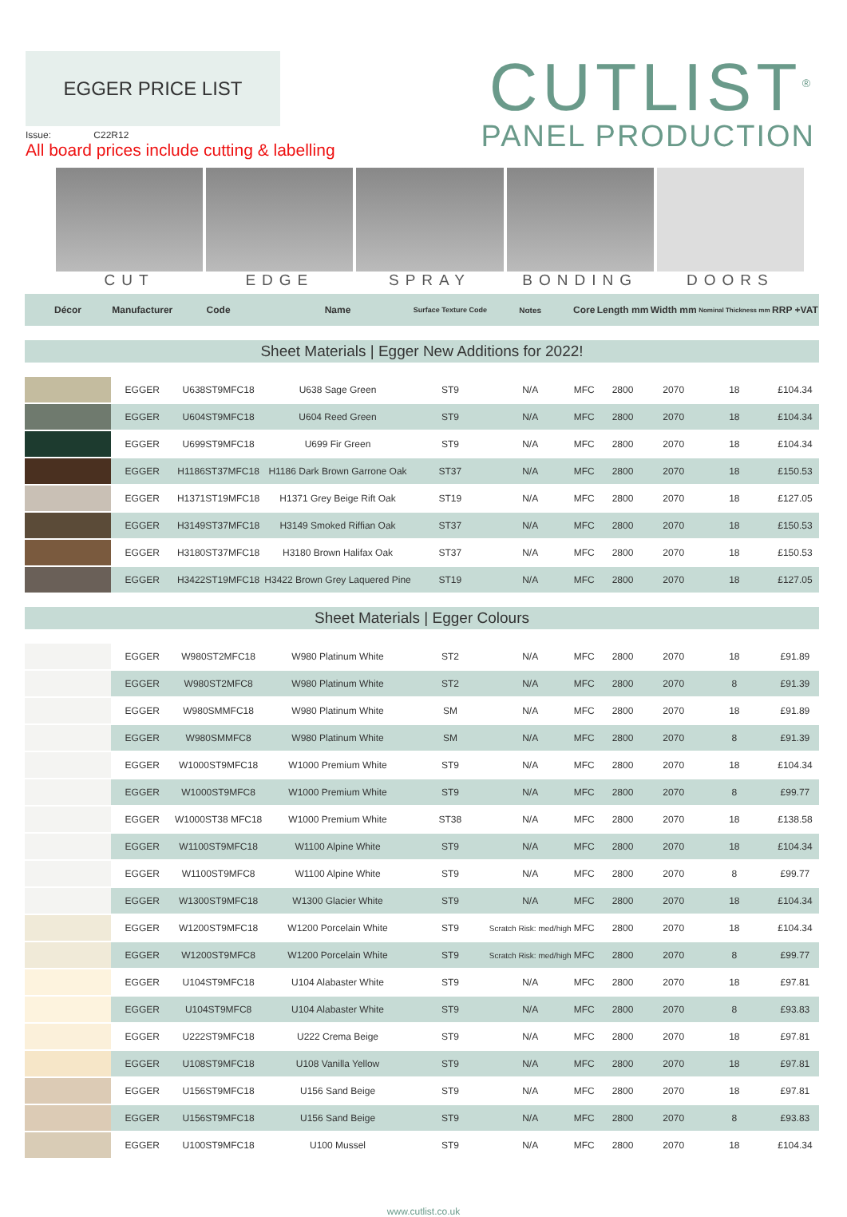EGGER PRICE LIST
Issue: C22R12
All board prices include cutting & labelling
CUTLIST<sup>®</sup>
PANEL PRODUCTION
CUT EDGE SPRAY BONDING DOORS
| Décor | Manufacturer | Code | Name | Surface Texture Code | Notes | Core | Length mm | Width mm | Nominal Thickness mm | RRP +VAT |
| --- | --- | --- | --- | --- | --- | --- | --- | --- | --- | --- |
| Sheet Materials / Egger New Additions for 2022! | | | | | | | | | | |
| | EGGER | U638ST9MFC18 | U638 Sage Green | ST9 | N/A | MFC | 2800 | 2070 | 18 | £104.34 |
| | EGGER | U604ST9MFC18 | U604 Reed Green | ST9 | N/A | MFC | 2800 | 2070 | 18 | £104.34 |
| | EGGER | U699ST9MFC18 | U699 Fir Green | ST9 | N/A | MFC | 2800 | 2070 | 18 | £104.34 |
| | EGGER | H1186ST37MFC18 | H1186 Dark Brown Garrone Oak | ST37 | N/A | MFC | 2800 | 2070 | 18 | £150.53 |
| | EGGER | H1371ST19MFC18 | H1371 Grey Beige Rift Oak | ST19 | N/A | MFC | 2800 | 2070 | 18 | £127.05 |
| | EGGER | H3149ST37MFC18 | H3149 Smoked Riffian Oak | ST37 | N/A | MFC | 2800 | 2070 | 18 | £150.53 |
| | EGGER | H3180ST37MFC18 | H3180 Brown Halifax Oak | ST37 | N/A | MFC | 2800 | 2070 | 18 | £150.53 |
| | EGGER | H3422ST19MFC18 | H3422 Brown Grey Laquered Pine | ST19 | N/A | MFC | 2800 | 2070 | 18 | £127.05 |
| Sheet Materials / Egger Colours | | | | | | | | | | |
| | EGGER | W980ST2MFC18 | W980 Platinum White | ST2 | N/A | MFC | 2800 | 2070 | 18 | £91.89 |
| | EGGER | W980ST2MFC8 | W980 Platinum White | ST2 | N/A | MFC | 2800 | 2070 | 8 | £91.39 |
| | EGGER | W980SMMFC18 | W980 Platinum White | SM | N/A | MFC | 2800 | 2070 | 18 | £91.89 |
| | EGGER | W980SMMFC8 | W980 Platinum White | SM | N/A | MFC | 2800 | 2070 | 8 | £91.39 |
| | EGGER | W1000ST9MFC18 | W1000 Premium White | ST9 | N/A | MFC | 2800 | 2070 | 18 | £104.34 |
| | EGGER | W1000ST9MFC8 | W1000 Premium White | ST9 | N/A | MFC | 2800 | 2070 | 8 | £99.77 |
| | EGGER | W1000ST38 MFC18 | W1000 Premium White | ST38 | N/A | MFC | 2800 | 2070 | 18 | £138.58 |
| | EGGER | W1100ST9MFC18 | W1100 Alpine White | ST9 | N/A | MFC | 2800 | 2070 | 18 | £104.34 |
| | EGGER | W1100ST9MFC8 | W1100 Alpine White | ST9 | N/A | MFC | 2800 | 2070 | 8 | £99.77 |
| | EGGER | W1300ST9MFC18 | W1300 Glacier White | ST9 | N/A | MFC | 2800 | 2070 | 18 | £104.34 |
| | EGGER | W1200ST9MFC18 | W1200 Porcelain White | ST9 | Scratch Risk: med/high | MFC | 2800 | 2070 | 18 | £104.34 |
| | EGGER | W1200ST9MFC8 | W1200 Porcelain White | ST9 | Scratch Risk: med/high | MFC | 2800 | 2070 | 8 | £99.77 |
| | EGGER | U104ST9MFC18 | U104 Alabaster White | ST9 | N/A | MFC | 2800 | 2070 | 18 | £97.81 |
| | EGGER | U104ST9MFC8 | U104 Alabaster White | ST9 | N/A | MFC | 2800 | 2070 | 8 | £93.83 |
| | EGGER | U222ST9MFC18 | U222 Crema Beige | ST9 | N/A | MFC | 2800 | 2070 | 18 | £97.81 |
| | EGGER | U108ST9MFC18 | U108 Vanilla Yellow | ST9 | N/A | MFC | 2800 | 2070 | 18 | £97.81 |
| | EGGER | U156ST9MFC18 | U156 Sand Beige | ST9 | N/A | MFC | 2800 | 2070 | 18 | £97.81 |
| | EGGER | U156ST9MFC18 | U156 Sand Beige | ST9 | N/A | MFC | 2800 | 2070 | 8 | £93.83 |
| | EGGER | U100ST9MFC18 | U100 Mussel | ST9 | N/A | MFC | 2800 | 2070 | 18 | £104.34 |
www.cutlist.co.uk